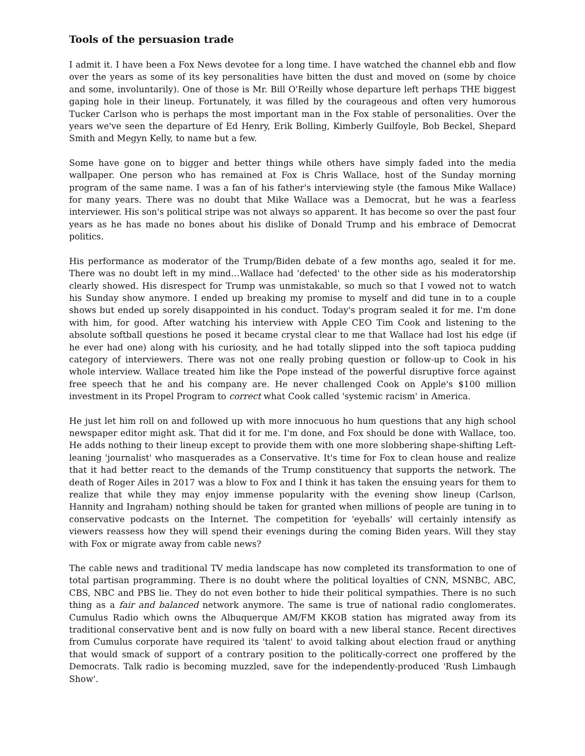Tools of the persuasion trade
I admit it. I have been a Fox News devotee for a long time. I have watched the channel ebb and flow over the years as some of its key personalities have bitten the dust and moved on (some by choice and some, involuntarily). One of those is Mr. Bill O'Reilly whose departure left perhaps THE biggest gaping hole in their lineup. Fortunately, it was filled by the courageous and often very humorous Tucker Carlson who is perhaps the most important man in the Fox stable of personalities. Over the years we've seen the departure of Ed Henry, Erik Bolling, Kimberly Guilfoyle, Bob Beckel, Shepard Smith and Megyn Kelly, to name but a few.
Some have gone on to bigger and better things while others have simply faded into the media wallpaper. One person who has remained at Fox is Chris Wallace, host of the Sunday morning program of the same name. I was a fan of his father's interviewing style (the famous Mike Wallace) for many years. There was no doubt that Mike Wallace was a Democrat, but he was a fearless interviewer. His son's political stripe was not always so apparent. It has become so over the past four years as he has made no bones about his dislike of Donald Trump and his embrace of Democrat politics.
His performance as moderator of the Trump/Biden debate of a few months ago, sealed it for me. There was no doubt left in my mind…Wallace had 'defected' to the other side as his moderatorship clearly showed. His disrespect for Trump was unmistakable, so much so that I vowed not to watch his Sunday show anymore. I ended up breaking my promise to myself and did tune in to a couple shows but ended up sorely disappointed in his conduct. Today's program sealed it for me. I'm done with him, for good. After watching his interview with Apple CEO Tim Cook and listening to the absolute softball questions he posed it became crystal clear to me that Wallace had lost his edge (if he ever had one) along with his curiosity, and he had totally slipped into the soft tapioca pudding category of interviewers. There was not one really probing question or follow-up to Cook in his whole interview. Wallace treated him like the Pope instead of the powerful disruptive force against free speech that he and his company are. He never challenged Cook on Apple's $100 million investment in its Propel Program to correct what Cook called 'systemic racism' in America.
He just let him roll on and followed up with more innocuous ho hum questions that any high school newspaper editor might ask. That did it for me. I'm done, and Fox should be done with Wallace, too. He adds nothing to their lineup except to provide them with one more slobbering shape-shifting Left-leaning 'journalist' who masquerades as a Conservative. It's time for Fox to clean house and realize that it had better react to the demands of the Trump constituency that supports the network. The death of Roger Ailes in 2017 was a blow to Fox and I think it has taken the ensuing years for them to realize that while they may enjoy immense popularity with the evening show lineup (Carlson, Hannity and Ingraham) nothing should be taken for granted when millions of people are tuning in to conservative podcasts on the Internet. The competition for 'eyeballs' will certainly intensify as viewers reassess how they will spend their evenings during the coming Biden years. Will they stay with Fox or migrate away from cable news?
The cable news and traditional TV media landscape has now completed its transformation to one of total partisan programming. There is no doubt where the political loyalties of CNN, MSNBC, ABC, CBS, NBC and PBS lie. They do not even bother to hide their political sympathies. There is no such thing as a fair and balanced network anymore. The same is true of national radio conglomerates. Cumulus Radio which owns the Albuquerque AM/FM KKOB station has migrated away from its traditional conservative bent and is now fully on board with a new liberal stance. Recent directives from Cumulus corporate have required its 'talent' to avoid talking about election fraud or anything that would smack of support of a contrary position to the politically-correct one proffered by the Democrats. Talk radio is becoming muzzled, save for the independently-produced 'Rush Limbaugh Show'.